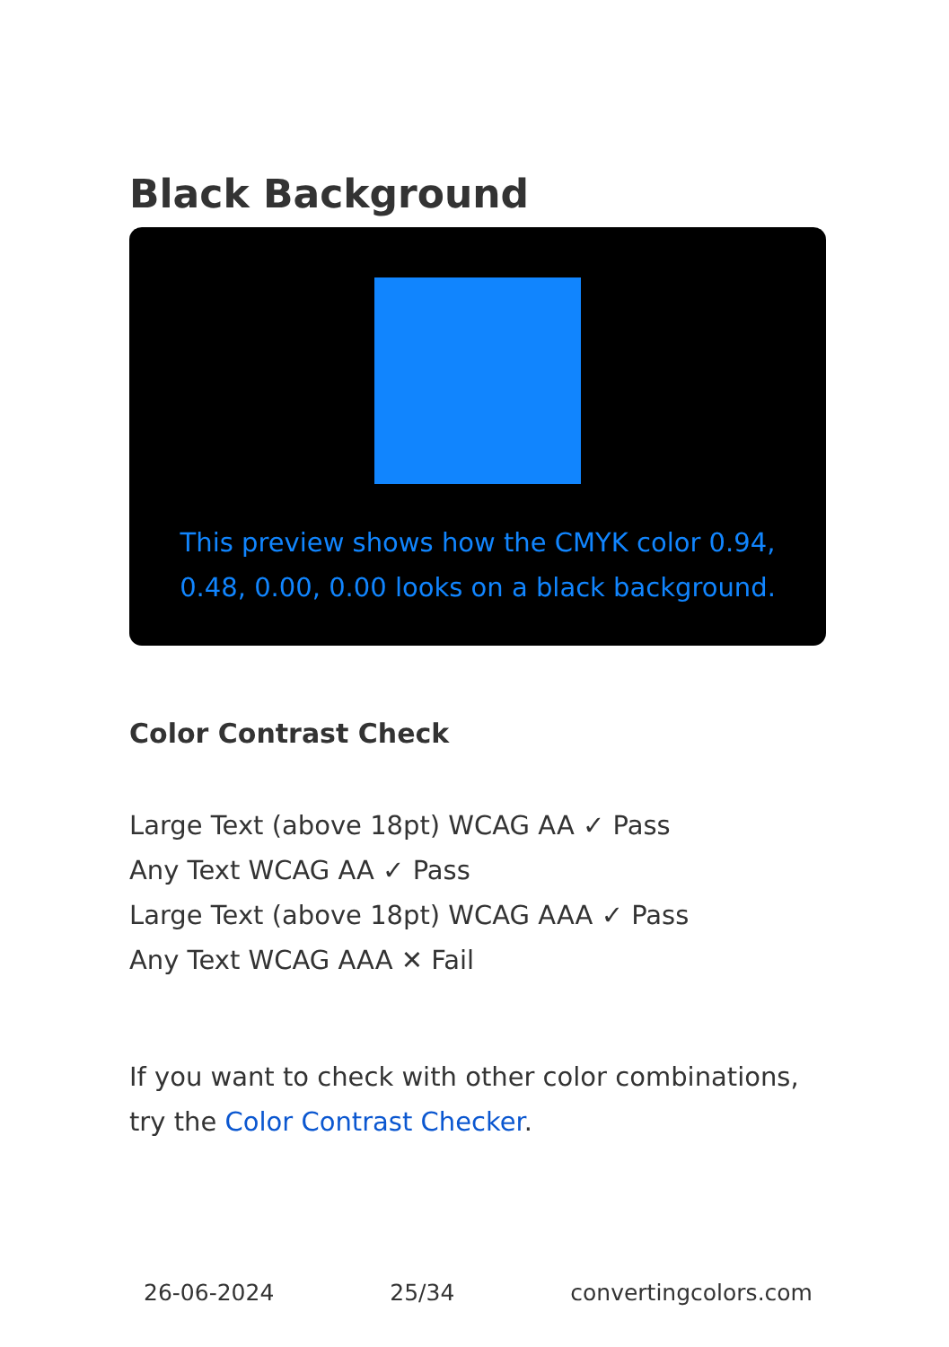Black Background
This preview shows how the CMYK color 0.94, 0.48, 0.00, 0.00 looks on a black background.
Color Contrast Check
Large Text (above 18pt) WCAG AA ✓ Pass
Any Text WCAG AA ✓ Pass
Large Text (above 18pt) WCAG AAA ✓ Pass
Any Text WCAG AAA ✕ Fail
If you want to check with other color combinations, try the Color Contrast Checker.
26-06-2024 25/34 convertingcolors.com